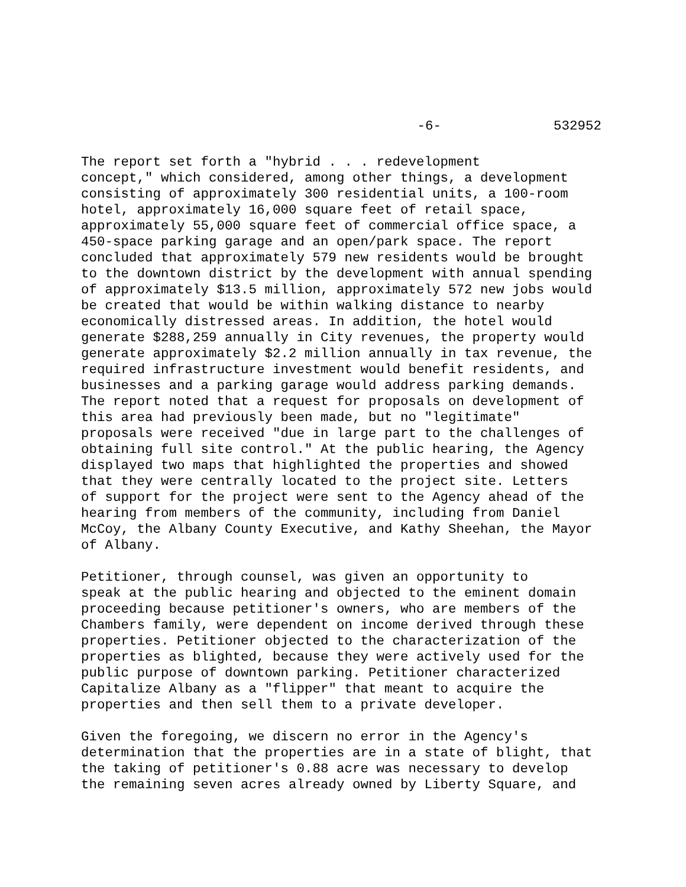-6- 532952
The report set forth a "hybrid . . . redevelopment concept," which considered, among other things, a development consisting of approximately 300 residential units, a 100-room hotel, approximately 16,000 square feet of retail space, approximately 55,000 square feet of commercial office space, a 450-space parking garage and an open/park space. The report concluded that approximately 579 new residents would be brought to the downtown district by the development with annual spending of approximately $13.5 million, approximately 572 new jobs would be created that would be within walking distance to nearby economically distressed areas. In addition, the hotel would generate $288,259 annually in City revenues, the property would generate approximately $2.2 million annually in tax revenue, the required infrastructure investment would benefit residents, and businesses and a parking garage would address parking demands. The report noted that a request for proposals on development of this area had previously been made, but no "legitimate" proposals were received "due in large part to the challenges of obtaining full site control." At the public hearing, the Agency displayed two maps that highlighted the properties and showed that they were centrally located to the project site. Letters of support for the project were sent to the Agency ahead of the hearing from members of the community, including from Daniel McCoy, the Albany County Executive, and Kathy Sheehan, the Mayor of Albany.
Petitioner, through counsel, was given an opportunity to speak at the public hearing and objected to the eminent domain proceeding because petitioner's owners, who are members of the Chambers family, were dependent on income derived through these properties. Petitioner objected to the characterization of the properties as blighted, because they were actively used for the public purpose of downtown parking. Petitioner characterized Capitalize Albany as a "flipper" that meant to acquire the properties and then sell them to a private developer.
Given the foregoing, we discern no error in the Agency's determination that the properties are in a state of blight, that the taking of petitioner's 0.88 acre was necessary to develop the remaining seven acres already owned by Liberty Square, and